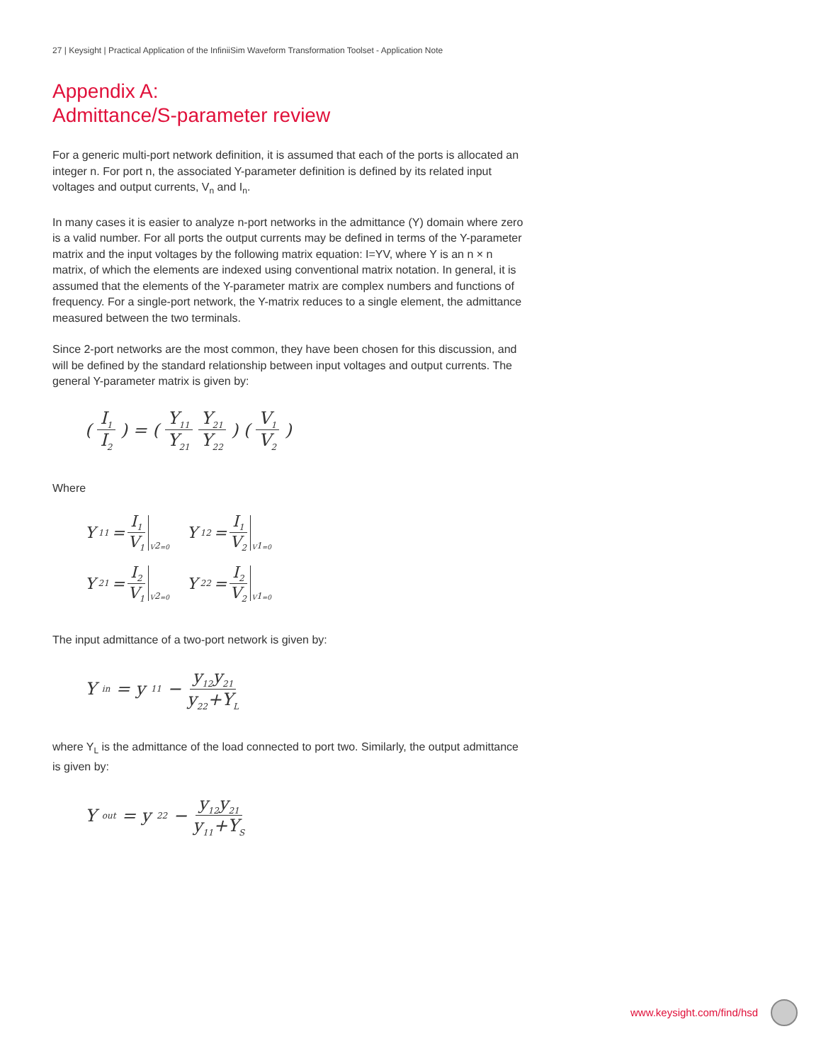27 | Keysight | Practical Application of the InfiniiSim Waveform Transformation Toolset - Application Note
Appendix A:
Admittance/S-parameter review
For a generic multi-port network definition, it is assumed that each of the ports is allocated an integer n. For port n, the associated Y-parameter definition is defined by its related input voltages and output currents, V<sub>n</sub> and I<sub>n</sub>.
In many cases it is easier to analyze n-port networks in the admittance (Y) domain where zero is a valid number. For all ports the output currents may be defined in terms of the Y-parameter matrix and the input voltages by the following matrix equation: I=YV, where Y is an n × n matrix, of which the elements are indexed using conventional matrix notation. In general, it is assumed that the elements of the Y-parameter matrix are complex numbers and functions of frequency. For a single-port network, the Y-matrix reduces to a single element, the admittance measured between the two terminals.
Since 2-port networks are the most common, they have been chosen for this discussion, and will be defined by the standard relationship between input voltages and output currents. The general Y-parameter matrix is given by:
( I<sub>1</sub> I<sub>2</sub> ) = ( Y<sub>11</sub> Y<sub>21</sub> Y<sub>21</sub> Y<sub>22</sub> ) ( V<sub>1</sub> V<sub>2</sub> )
Where
Y<sub>11</sub> = I<sub>1</sub> V<sub>1</sub> V<sub>2</sub>=0
Y<sub>12</sub> = I<sub>1</sub> V<sub>2</sub> V<sub>1</sub>=0
Y<sub>21</sub> = I<sub>2</sub> V<sub>1</sub> V<sub>2</sub>=0
Y<sub>22</sub> = I<sub>2</sub> V<sub>2</sub> V<sub>1</sub>=0
The input admittance of a two-port network is given by:
Y<sub>in</sub> = y<sub>11</sub> − y<sub>12</sub>y<sub>21</sub> y<sub>22</sub>+Y<sub>L</sub>
where Y<sub>L</sub> is the admittance of the load connected to port two. Similarly, the output admittance is given by:
Y<sub>out</sub> = y<sub>22</sub> − y<sub>12</sub>y<sub>21</sub> y<sub>11</sub>+Y<sub>S</sub>
www.keysight.com/find/hsd